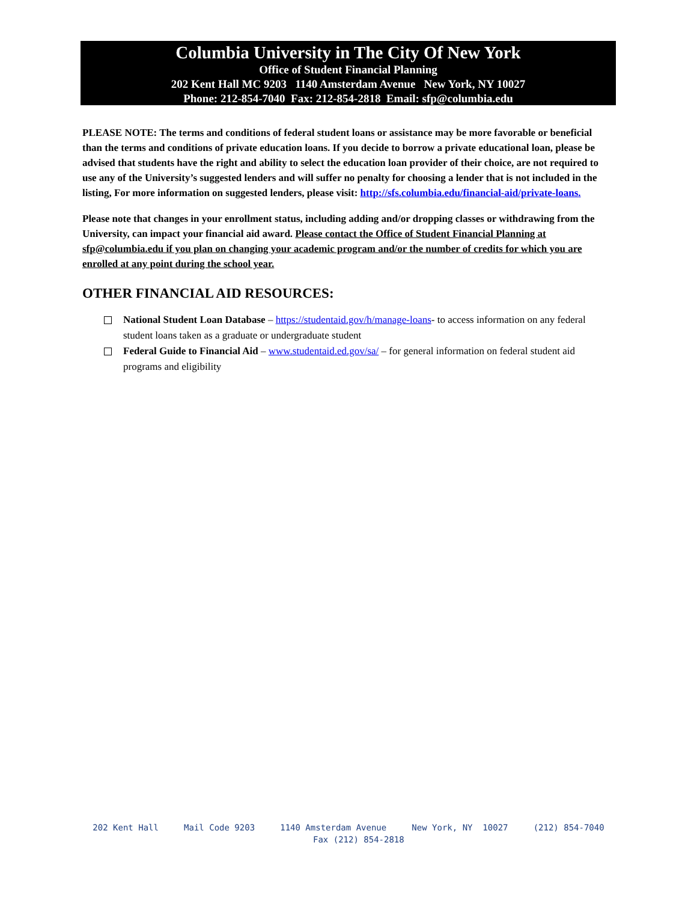Columbia University in The City Of New York
Office of Student Financial Planning
202 Kent Hall MC 9203 1140 Amsterdam Avenue New York, NY 10027
Phone: 212-854-7040 Fax: 212-854-2818 Email: sfp@columbia.edu
PLEASE NOTE: The terms and conditions of federal student loans or assistance may be more favorable or beneficial than the terms and conditions of private education loans. If you decide to borrow a private educational loan, please be advised that students have the right and ability to select the education loan provider of their choice, are not required to use any of the University’s suggested lenders and will suffer no penalty for choosing a lender that is not included in the listing, For more information on suggested lenders, please visit: http://sfs.columbia.edu/financial-aid/private-loans.
Please note that changes in your enrollment status, including adding and/or dropping classes or withdrawing from the University, can impact your financial aid award. Please contact the Office of Student Financial Planning at sfp@columbia.edu if you plan on changing your academic program and/or the number of credits for which you are enrolled at any point during the school year.
OTHER FINANCIAL AID RESOURCES:
National Student Loan Database – https://studentaid.gov/h/manage-loans- to access information on any federal student loans taken as a graduate or undergraduate student
Federal Guide to Financial Aid – www.studentaid.ed.gov/sa/ – for general information on federal student aid programs and eligibility
202 Kent Hall Mail Code 9203 1140 Amsterdam Avenue New York, NY 10027 (212) 854-7040 Fax (212) 854-2818